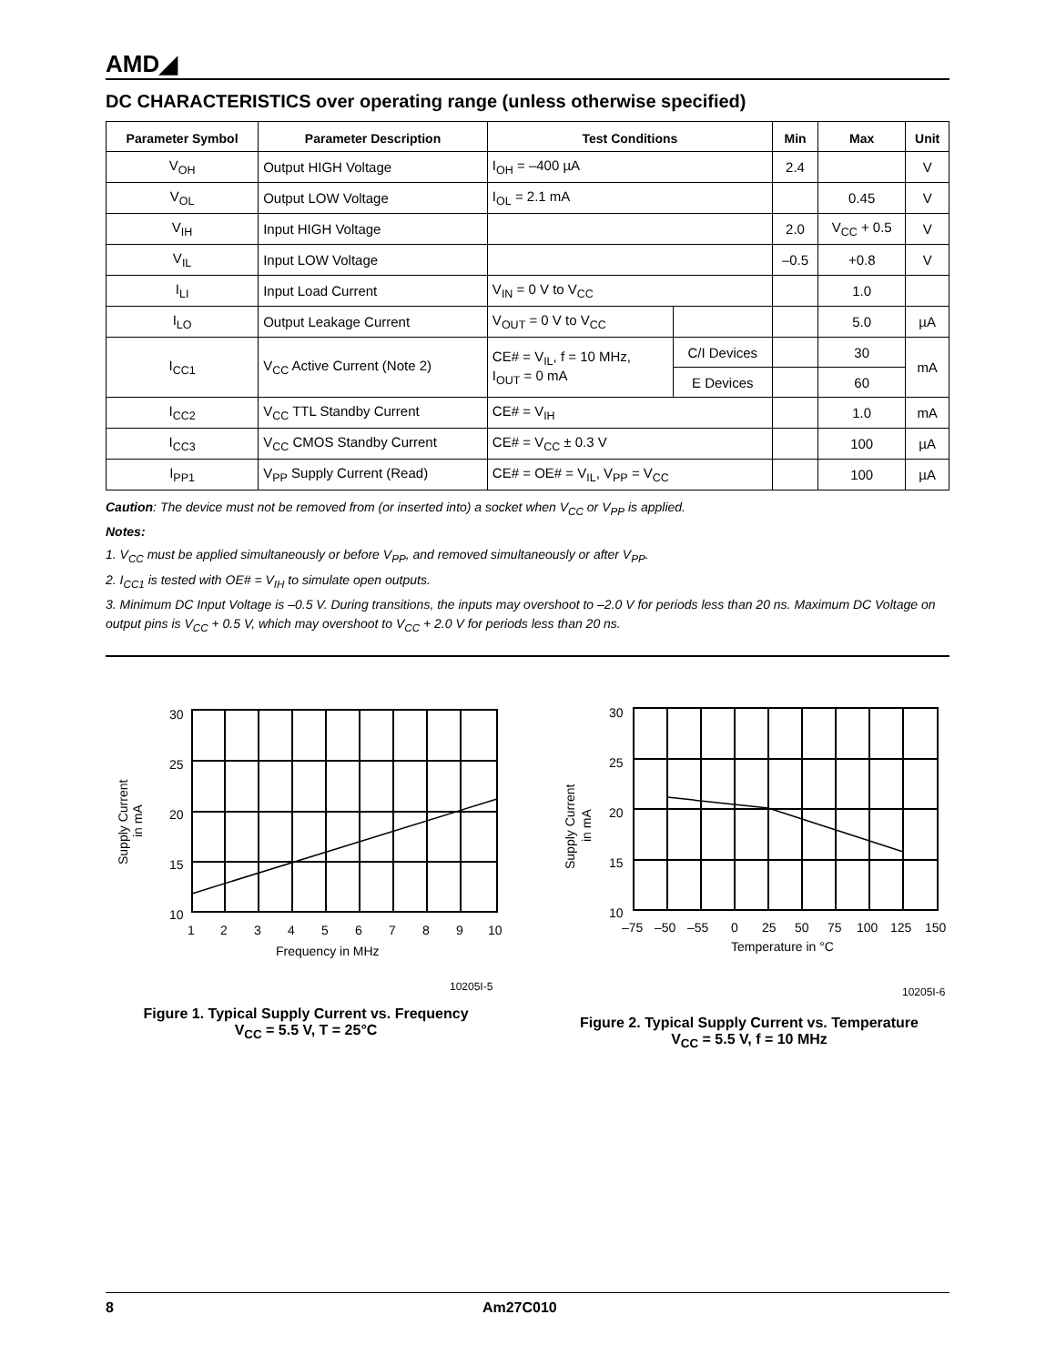AMD◢
DC CHARACTERISTICS over operating range (unless otherwise specified)
| Parameter Symbol | Parameter Description | Test Conditions | | Min | Max | Unit |
| --- | --- | --- | --- | --- | --- | --- |
| V<sub>OH</sub> | Output HIGH Voltage | I<sub>OH</sub> = –400 µA | | 2.4 | | V |
| V<sub>OL</sub> | Output LOW Voltage | I<sub>OL</sub> = 2.1 mA | | | 0.45 | V |
| V<sub>IH</sub> | Input HIGH Voltage | | | 2.0 | V<sub>CC</sub> + 0.5 | V |
| V<sub>IL</sub> | Input LOW Voltage | | | –0.5 | +0.8 | V |
| I<sub>LI</sub> | Input Load Current | V<sub>IN</sub> = 0 V to V<sub>CC</sub> | | | 1.0 | |
| I<sub>LO</sub> | Output Leakage Current | V<sub>OUT</sub> = 0 V to V<sub>CC</sub> | | | 5.0 | µA |
| I<sub>CC1</sub> | V<sub>CC</sub> Active Current (Note 2) | CE# = V<sub>IL</sub>, f = 10 MHz, I<sub>OUT</sub> = 0 mA | C/I Devices | | 30 | mA |
| | | | E Devices | | 60 | |
| I<sub>CC2</sub> | V<sub>CC</sub> TTL Standby Current | CE# = V<sub>IH</sub> | | | 1.0 | mA |
| I<sub>CC3</sub> | V<sub>CC</sub> CMOS Standby Current | CE# = V<sub>CC</sub> ± 0.3 V | | | 100 | µA |
| I<sub>PP1</sub> | V<sub>PP</sub> Supply Current (Read) | CE# = OE# = V<sub>IL</sub>, V<sub>PP</sub> = V<sub>CC</sub> | | | 100 | µA |
Caution: The device must not be removed from (or inserted into) a socket when V<sub>CC</sub> or V<sub>PP</sub> is applied.
Notes:
1. V<sub>CC</sub> must be applied simultaneously or before V<sub>PP</sub>, and removed simultaneously or after V<sub>PP</sub>.
2. I<sub>CC1</sub> is tested with OE# = V<sub>IH</sub> to simulate open outputs.
3. Minimum DC Input Voltage is –0.5 V. During transitions, the inputs may overshoot to –2.0 V for periods less than 20 ns. Maximum DC Voltage on output pins is V<sub>CC</sub> + 0.5 V, which may overshoot to V<sub>CC</sub> + 2.0 V for periods less than 20 ns.
30
25
20
15
10
1
2
3
4
5
6
7
8
9
10
Frequency in MHz
Supply Current
in mA
10205I-5
Figure 1. Typical Supply Current vs. Frequency
V<sub>CC</sub> = 5.5 V, T = 25°C
30
25
20
15
10
–75
–50
–55
0
25
50
75
100
125
150
Temperature in °C
Supply Current
in mA
10205I-6
Figure 2. Typical Supply Current vs. Temperature
V<sub>CC</sub> = 5.5 V, f = 10 MHz
8 Am27C010